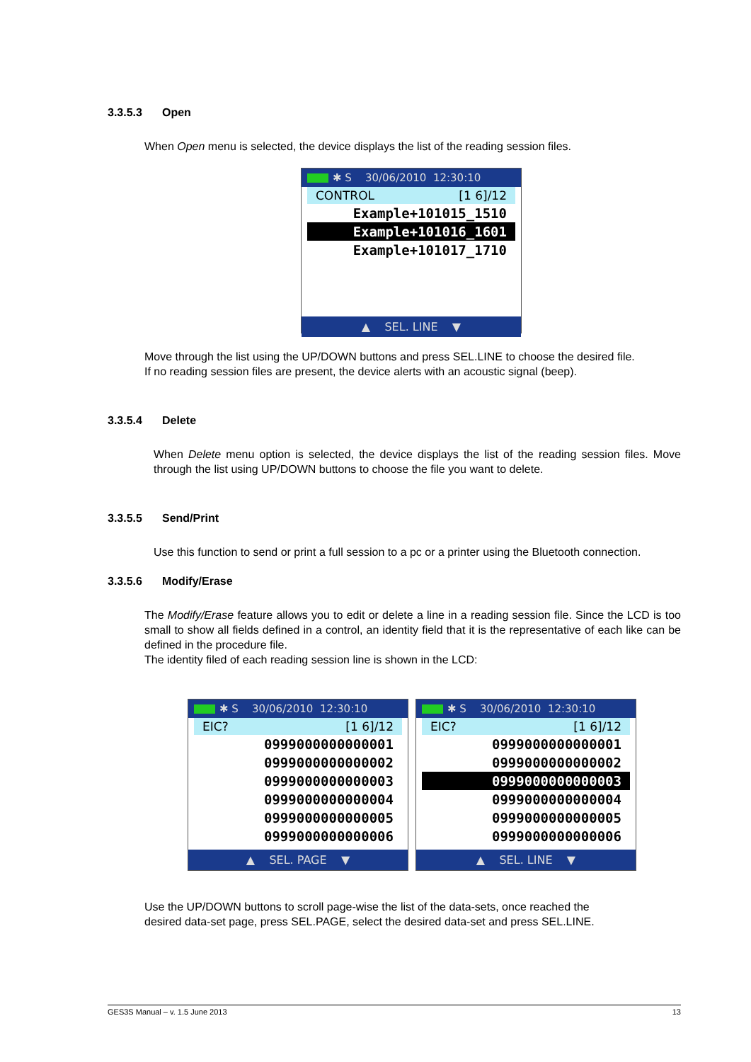3.3.5.3 Open
When Open menu is selected, the device displays the list of the reading session files.
✱ S 30/06/2010 12:30:10
CONTROL [1 6]/12
Example+101015_1510
Example+101016_1601
Example+101017_1710
▲ SEL. LINE ▼
Move through the list using the UP/DOWN buttons and press SEL.LINE to choose the desired file.
If no reading session files are present, the device alerts with an acoustic signal (beep).
3.3.5.4 Delete
When Delete menu option is selected, the device displays the list of the reading session files. Move through the list using UP/DOWN buttons to choose the file you want to delete.
3.3.5.5 Send/Print
Use this function to send or print a full session to a pc or a printer using the Bluetooth connection.
3.3.5.6 Modify/Erase
The Modify/Erase feature allows you to edit or delete a line in a reading session file. Since the LCD is too small to show all fields defined in a control, an identity field that it is the representative of each like can be defined in the procedure file.
The identity filed of each reading session line is shown in the LCD:
✱ S 30/06/2010 12:30:10
EIC? [1 6]/12
0999000000000001
0999000000000002
0999000000000003
0999000000000004
0999000000000005
0999000000000006
▲ SEL. PAGE ▼
✱ S 30/06/2010 12:30:10
EIC? [1 6]/12
0999000000000001
0999000000000002
0999000000000003
0999000000000004
0999000000000005
0999000000000006
▲ SEL. LINE ▼
Use the UP/DOWN buttons to scroll page-wise the list of the data-sets, once reached the
desired data-set page, press SEL.PAGE, select the desired data-set and press SEL.LINE.
GES3S Manual – v. 1.5 June 2013 13